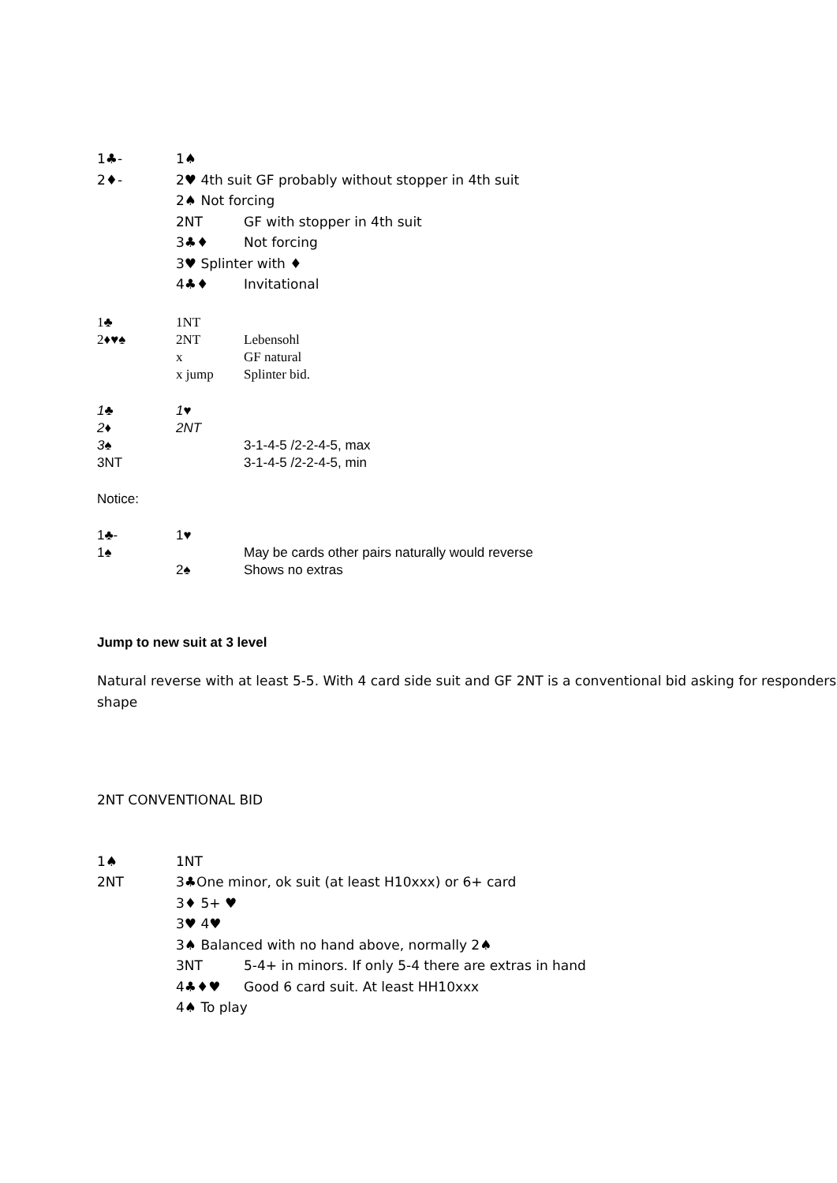1♣- 1♠
2♦- 2♥ 4th suit GF probably without stopper in 4th suit
2♠ Not forcing
2NT GF with stopper in 4th suit
3♣♦ Not forcing
3♥ Splinter with ♦
4♣♦ Invitational
1♣ 1NT
2♦♥♠ 2NT Lebensohl
x GF natural
x jump Splinter bid.
1♣ 1♥
2♦ 2NT
3♠ 3-1-4-5 /2-2-4-5, max
3NT 3-1-4-5 /2-2-4-5, min
Notice:
1♣- 1♥
1♠ May be cards other pairs naturally would reverse
2♠ Shows no extras
Jump to new suit at 3 level
Natural reverse with at least 5-5. With 4 card side suit and GF 2NT is a conventional bid asking for responders shape
2NT CONVENTIONAL BID
1♠ 1NT
2NT 3♣One minor, ok suit (at least H10xxx) or 6+ card
3♦ 5+ ♥
3♥ 4♥
3♠ Balanced with no hand above, normally 2♠
3NT 5-4+ in minors. If only 5-4 there are extras in hand
4♣♦♥ Good 6 card suit. At least HH10xxx
4♠ To play